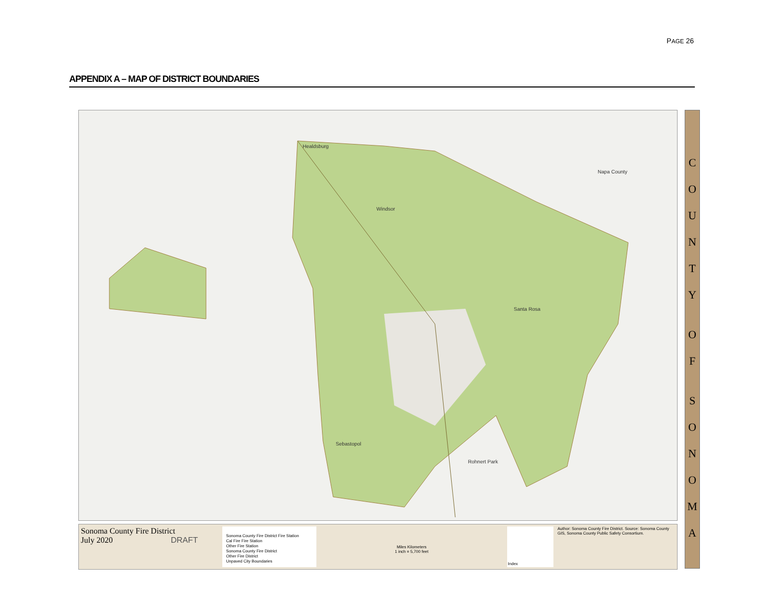PAGE 26
APPENDIX A – MAP OF DISTRICT BOUNDARIES
Healdsburg
Napa County
Windsor
Santa Rosa
Sebastopol
Rohnert Park
C
O
U
N
T
Y
O
F
S
O
N
O
M
A
Sonoma County Fire District
July 2020 DRAFT
Sonoma County Fire District Fire Station
Cal Fire Fire Station
Other Fire Station
Sonoma County Fire District
Other Fire District
Unpaved City Boundaries
Miles Kilometers
1 inch = 5,700 feet
Index
Author: Sonoma County Fire District. Source: Sonoma County GIS, Sonoma County Public Safety Consortium.